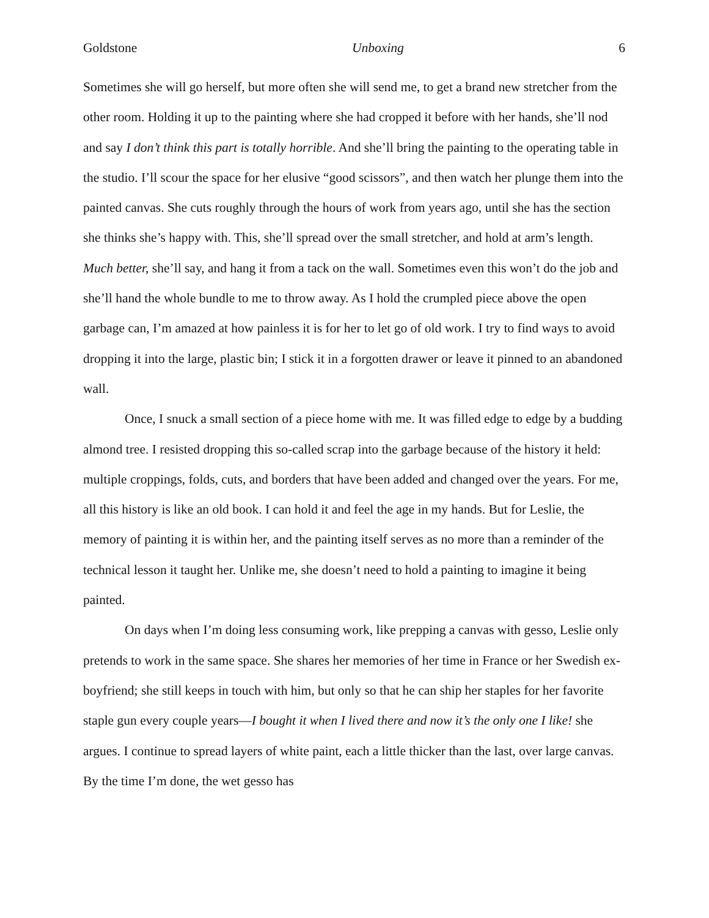Goldstone Unboxing 6
Sometimes she will go herself, but more often she will send me, to get a brand new stretcher from the other room. Holding it up to the painting where she had cropped it before with her hands, she’ll nod and say I don’t think this part is totally horrible. And she’ll bring the painting to the operating table in the studio. I’ll scour the space for her elusive “good scissors”, and then watch her plunge them into the painted canvas. She cuts roughly through the hours of work from years ago, until she has the section she thinks she’s happy with. This, she’ll spread over the small stretcher, and hold at arm’s length. Much better, she’ll say, and hang it from a tack on the wall. Sometimes even this won’t do the job and she’ll hand the whole bundle to me to throw away. As I hold the crumpled piece above the open garbage can, I’m amazed at how painless it is for her to let go of old work. I try to find ways to avoid dropping it into the large, plastic bin; I stick it in a forgotten drawer or leave it pinned to an abandoned wall.
Once, I snuck a small section of a piece home with me. It was filled edge to edge by a budding almond tree. I resisted dropping this so-called scrap into the garbage because of the history it held: multiple croppings, folds, cuts, and borders that have been added and changed over the years. For me, all this history is like an old book. I can hold it and feel the age in my hands. But for Leslie, the memory of painting it is within her, and the painting itself serves as no more than a reminder of the technical lesson it taught her. Unlike me, she doesn’t need to hold a painting to imagine it being painted.
On days when I’m doing less consuming work, like prepping a canvas with gesso, Leslie only pretends to work in the same space. She shares her memories of her time in France or her Swedish ex-boyfriend; she still keeps in touch with him, but only so that he can ship her staples for her favorite staple gun every couple years—I bought it when I lived there and now it’s the only one I like! she argues. I continue to spread layers of white paint, each a little thicker than the last, over large canvas. By the time I’m done, the wet gesso has